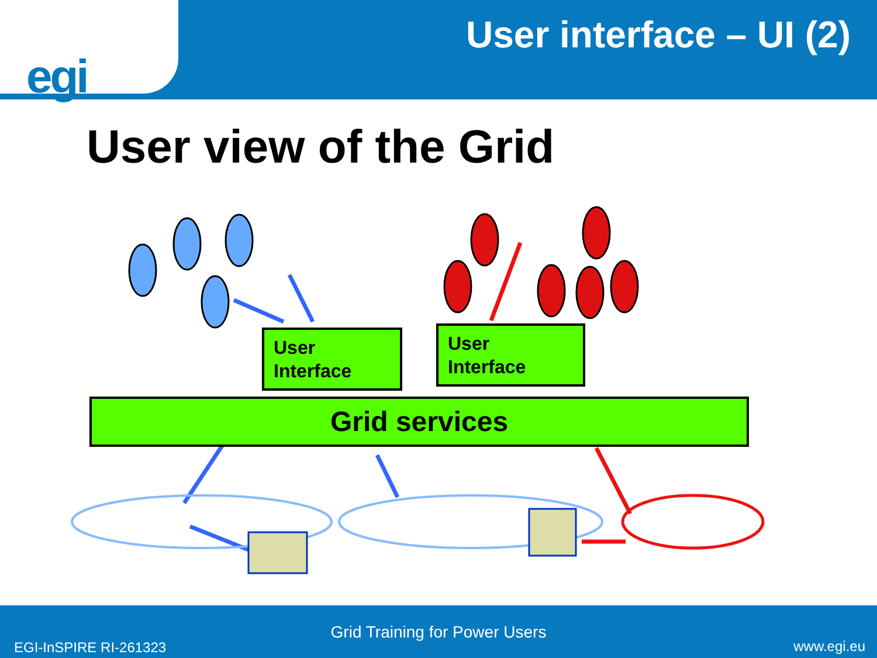egi
User interface – UI (2)
User view of the Grid
User
Interface
User
Interface
Grid services
Grid Training for Power Users
EGI-InSPIRE RI-261323 www.egi.eu